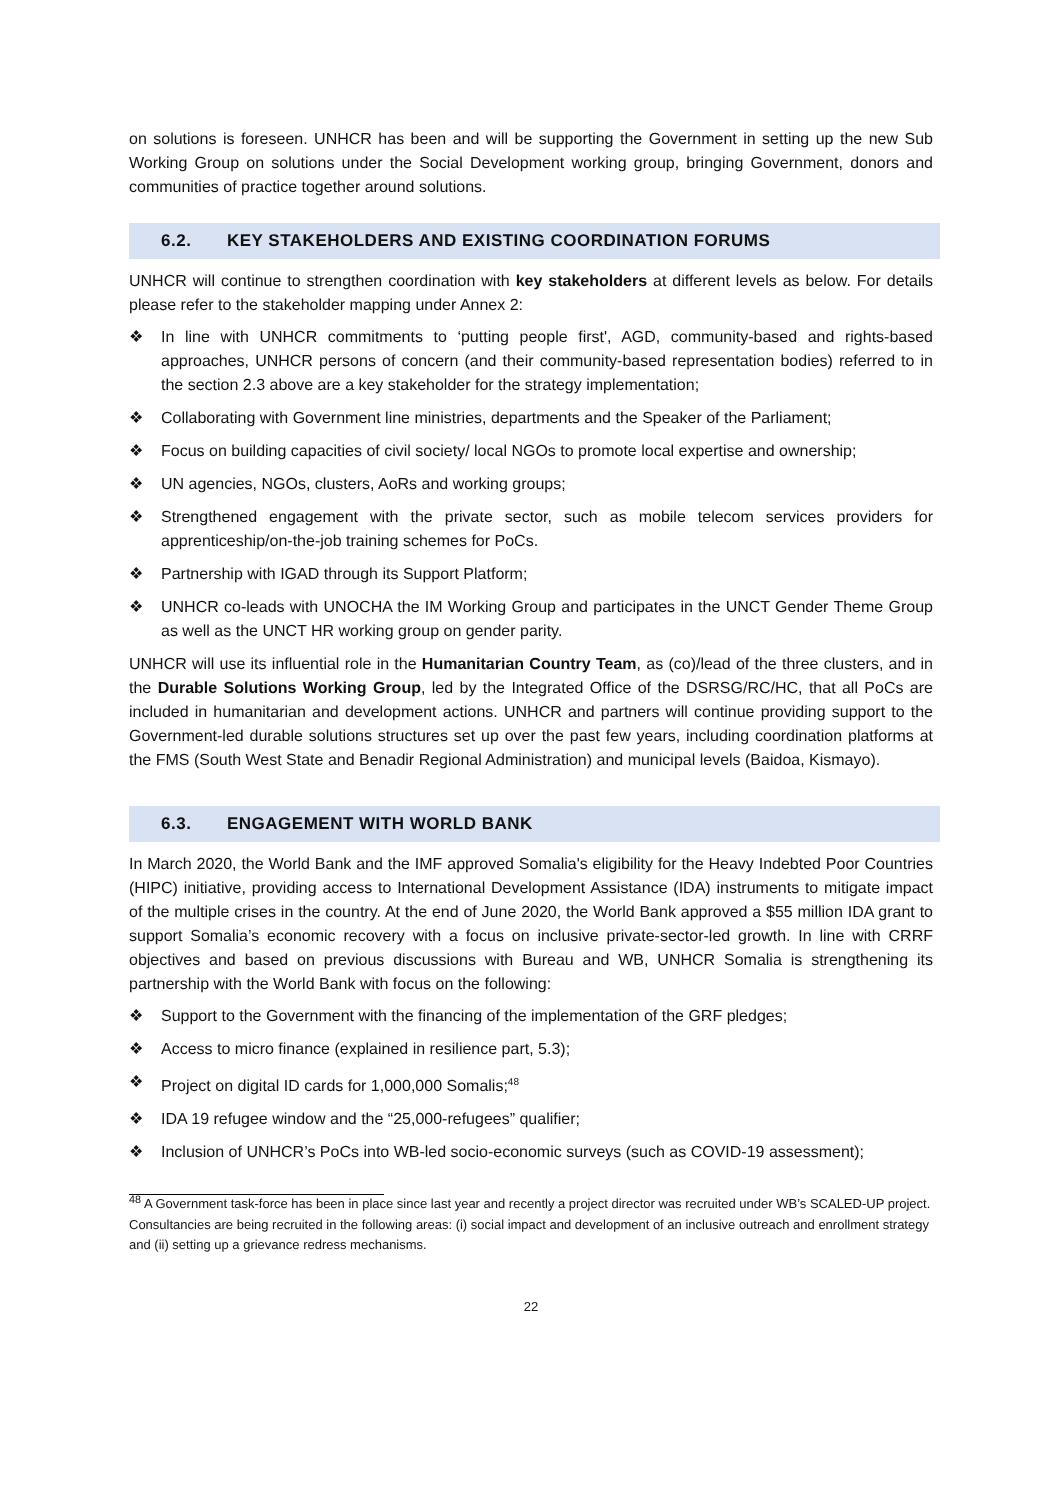on solutions is foreseen. UNHCR has been and will be supporting the Government in setting up the new Sub Working Group on solutions under the Social Development working group, bringing Government, donors and communities of practice together around solutions.
6.2. KEY STAKEHOLDERS AND EXISTING COORDINATION FORUMS
UNHCR will continue to strengthen coordination with key stakeholders at different levels as below. For details please refer to the stakeholder mapping under Annex 2:
❖ In line with UNHCR commitments to ‘putting people first', AGD, community-based and rights-based approaches, UNHCR persons of concern (and their community-based representation bodies) referred to in the section 2.3 above are a key stakeholder for the strategy implementation;
❖ Collaborating with Government line ministries, departments and the Speaker of the Parliament;
❖ Focus on building capacities of civil society/ local NGOs to promote local expertise and ownership;
❖ UN agencies, NGOs, clusters, AoRs and working groups;
❖ Strengthened engagement with the private sector, such as mobile telecom services providers for apprenticeship/on-the-job training schemes for PoCs.
❖ Partnership with IGAD through its Support Platform;
❖ UNHCR co-leads with UNOCHA the IM Working Group and participates in the UNCT Gender Theme Group as well as the UNCT HR working group on gender parity.
UNHCR will use its influential role in the Humanitarian Country Team, as (co)/lead of the three clusters, and in the Durable Solutions Working Group, led by the Integrated Office of the DSRSG/RC/HC, that all PoCs are included in humanitarian and development actions. UNHCR and partners will continue providing support to the Government-led durable solutions structures set up over the past few years, including coordination platforms at the FMS (South West State and Benadir Regional Administration) and municipal levels (Baidoa, Kismayo).
6.3. ENGAGEMENT WITH WORLD BANK
In March 2020, the World Bank and the IMF approved Somalia's eligibility for the Heavy Indebted Poor Countries (HIPC) initiative, providing access to International Development Assistance (IDA) instruments to mitigate impact of the multiple crises in the country. At the end of June 2020, the World Bank approved a $55 million IDA grant to support Somalia’s economic recovery with a focus on inclusive private-sector-led growth. In line with CRRF objectives and based on previous discussions with Bureau and WB, UNHCR Somalia is strengthening its partnership with the World Bank with focus on the following:
❖ Support to the Government with the financing of the implementation of the GRF pledges;
❖ Access to micro finance (explained in resilience part, 5.3);
❖ Project on digital ID cards for 1,000,000 Somalis;<sup>48</sup>
❖ IDA 19 refugee window and the “25,000-refugees” qualifier;
❖ Inclusion of UNHCR’s PoCs into WB-led socio-economic surveys (such as COVID-19 assessment);
<sup>48</sup> A Government task-force has been in place since last year and recently a project director was recruited under WB’s SCALED-UP project. Consultancies are being recruited in the following areas: (i) social impact and development of an inclusive outreach and enrollment strategy and (ii) setting up a grievance redress mechanisms.
22